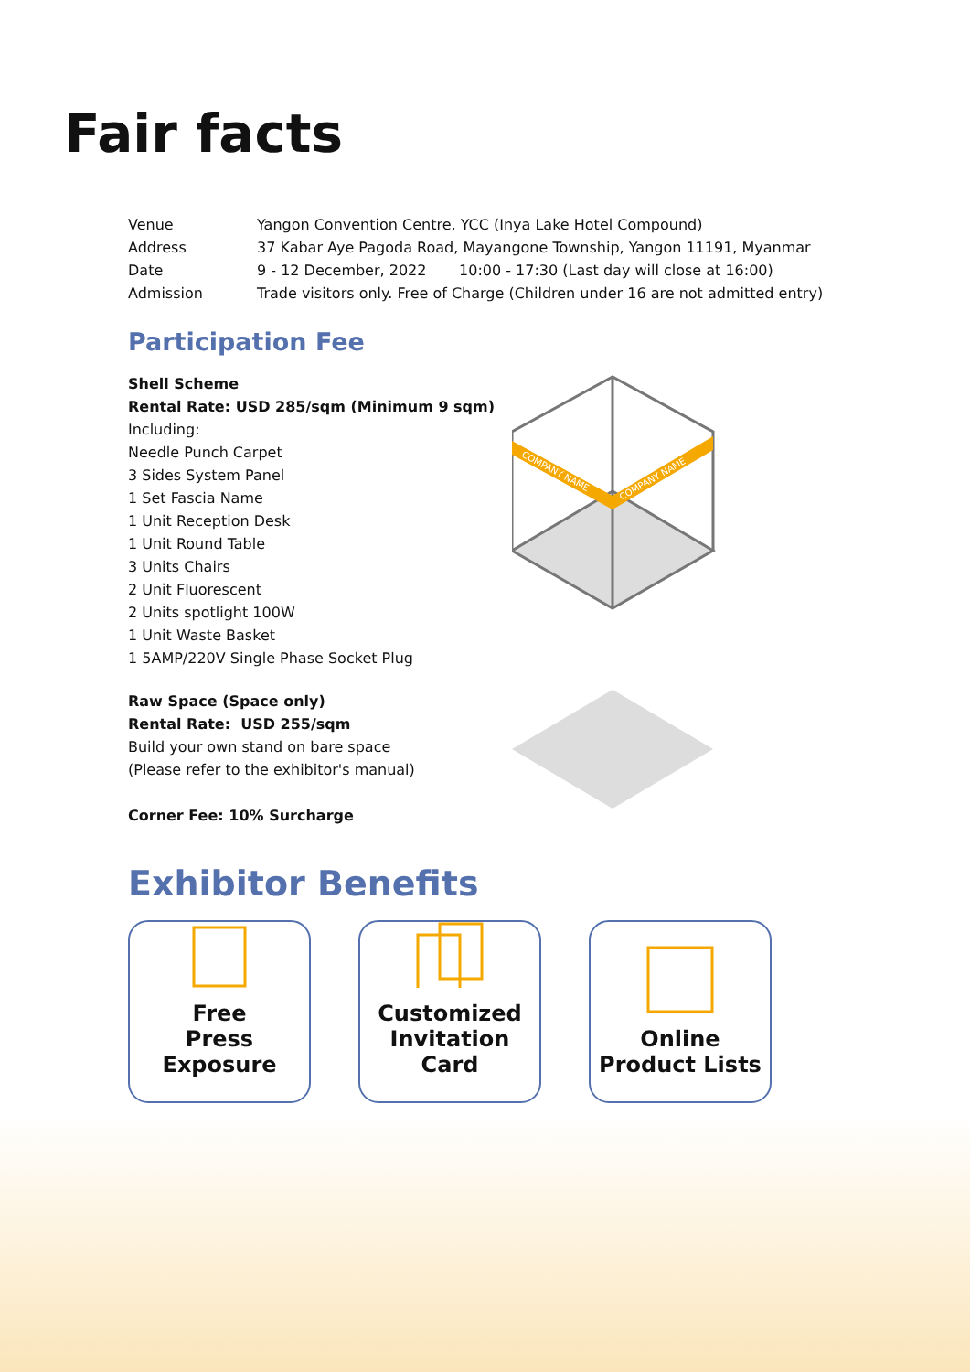Fair facts
| Venue | Yangon Convention Centre, YCC (Inya Lake Hotel Compound) |
| Address | 37 Kabar Aye Pagoda Road, Mayangone Township, Yangon 11191, Myanmar |
| Date | 9 - 12 December, 2022 10:00 - 17:30 (Last day will close at 16:00) |
| Admission | Trade visitors only. Free of Charge (Children under 16 are not admitted entry) |
Participation Fee
Shell Scheme
Rental Rate: USD 285/sqm (Minimum 9 sqm)
Including:
Needle Punch Carpet
3 Sides System Panel
1 Set Fascia Name
1 Unit Reception Desk
1 Unit Round Table
3 Units Chairs
2 Unit Fluorescent
2 Units spotlight 100W
1 Unit Waste Basket
1 5AMP/220V Single Phase Socket Plug
COMPANY NAME
COMPANY NAME
Raw Space (Space only)
Rental Rate: USD 255/sqm
Build your own stand on bare space
(Please refer to the exhibitor's manual)
Corner Fee: 10% Surcharge
Exhibitor Benefits
Free
Press Exposure
Customized
Invitation Card
Online
Product Lists